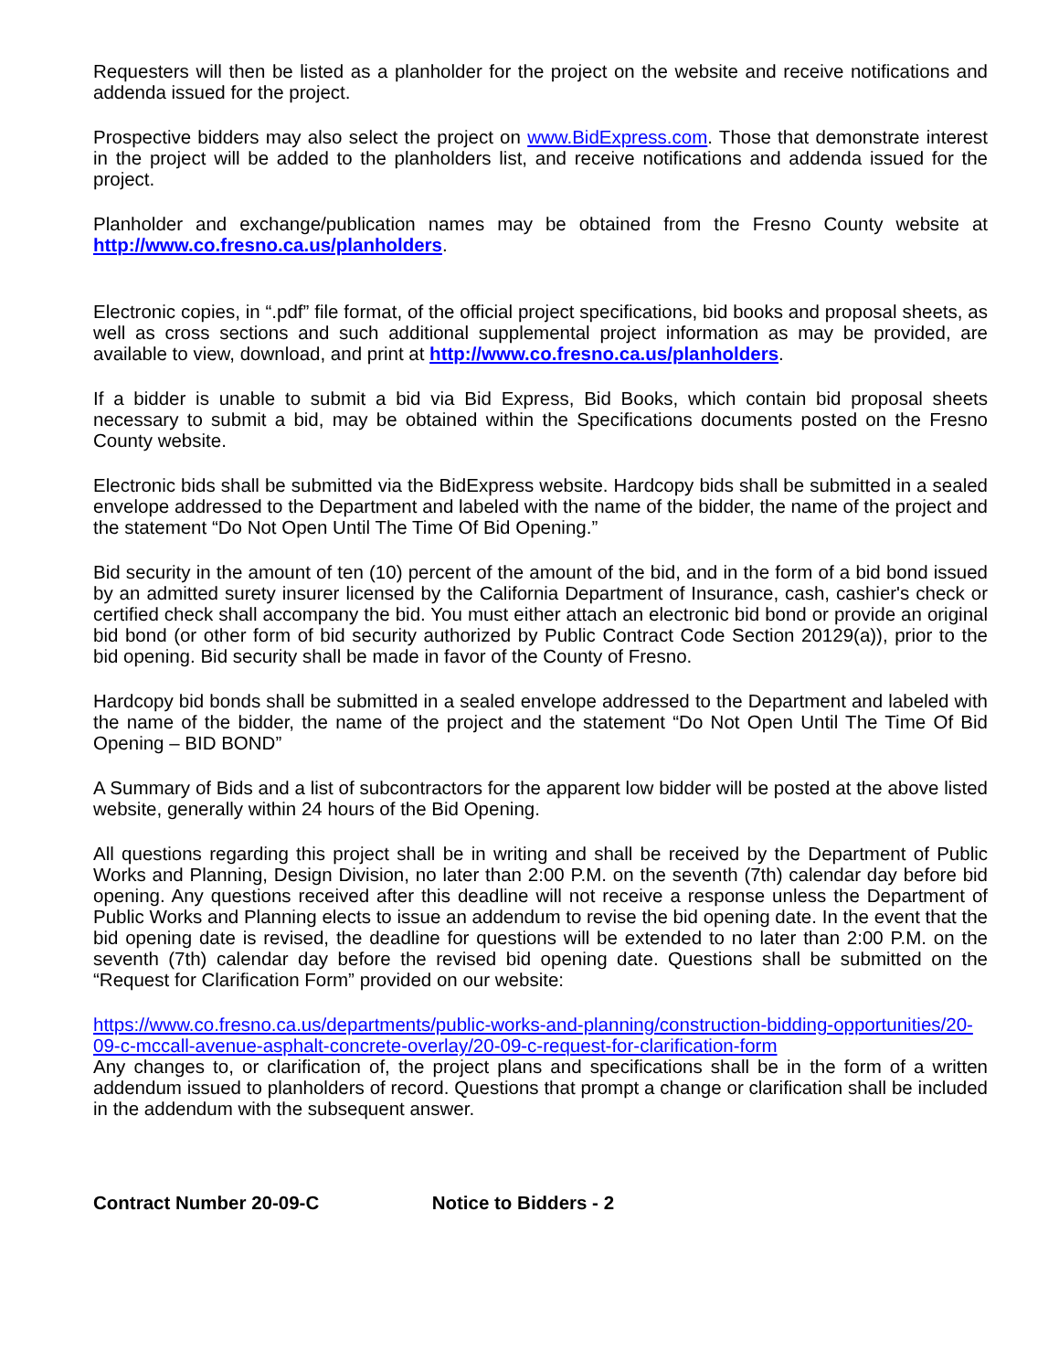Requesters will then be listed as a planholder for the project on the website and receive notifications and addenda issued for the project.
Prospective bidders may also select the project on www.BidExpress.com. Those that demonstrate interest in the project will be added to the planholders list, and receive notifications and addenda issued for the project.
Planholder and exchange/publication names may be obtained from the Fresno County website at http://www.co.fresno.ca.us/planholders.
Electronic copies, in “.pdf” file format, of the official project specifications, bid books and proposal sheets, as well as cross sections and such additional supplemental project information as may be provided, are available to view, download, and print at http://www.co.fresno.ca.us/planholders.
If a bidder is unable to submit a bid via Bid Express, Bid Books, which contain bid proposal sheets necessary to submit a bid, may be obtained within the Specifications documents posted on the Fresno County website.
Electronic bids shall be submitted via the BidExpress website. Hardcopy bids shall be submitted in a sealed envelope addressed to the Department and labeled with the name of the bidder, the name of the project and the statement “Do Not Open Until The Time Of Bid Opening.”
Bid security in the amount of ten (10) percent of the amount of the bid, and in the form of a bid bond issued by an admitted surety insurer licensed by the California Department of Insurance, cash, cashier's check or certified check shall accompany the bid. You must either attach an electronic bid bond or provide an original bid bond (or other form of bid security authorized by Public Contract Code Section 20129(a)), prior to the bid opening. Bid security shall be made in favor of the County of Fresno.
Hardcopy bid bonds shall be submitted in a sealed envelope addressed to the Department and labeled with the name of the bidder, the name of the project and the statement “Do Not Open Until The Time Of Bid Opening – BID BOND”
A Summary of Bids and a list of subcontractors for the apparent low bidder will be posted at the above listed website, generally within 24 hours of the Bid Opening.
All questions regarding this project shall be in writing and shall be received by the Department of Public Works and Planning, Design Division, no later than 2:00 P.M. on the seventh (7th) calendar day before bid opening. Any questions received after this deadline will not receive a response unless the Department of Public Works and Planning elects to issue an addendum to revise the bid opening date. In the event that the bid opening date is revised, the deadline for questions will be extended to no later than 2:00 P.M. on the seventh (7th) calendar day before the revised bid opening date. Questions shall be submitted on the “Request for Clarification Form” provided on our website:
https://www.co.fresno.ca.us/departments/public-works-and-planning/construction-bidding-opportunities/20-09-c-mccall-avenue-asphalt-concrete-overlay/20-09-c-request-for-clarification-form
Any changes to, or clarification of, the project plans and specifications shall be in the form of a written addendum issued to planholders of record. Questions that prompt a change or clarification shall be included in the addendum with the subsequent answer.
Contract Number 20-09-C Notice to Bidders - 2